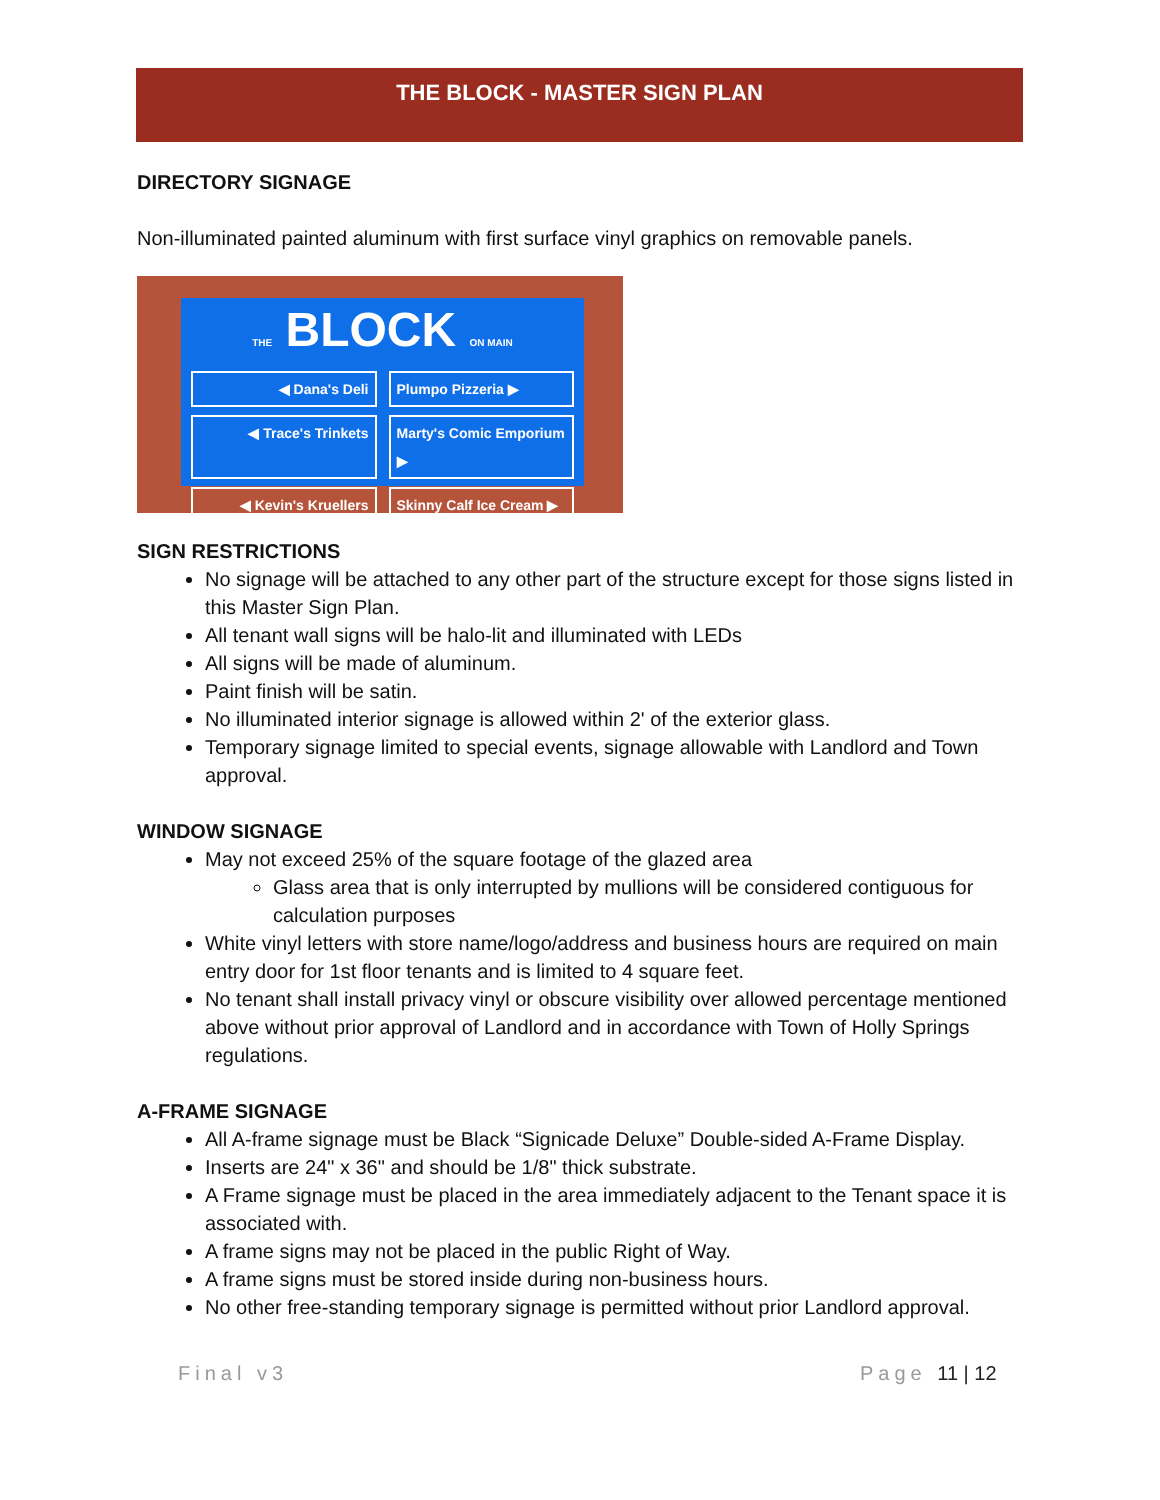THE BLOCK - MASTER SIGN PLAN
DIRECTORY SIGNAGE
Non-illuminated painted aluminum with first surface vinyl graphics on removable panels.
THE BLOCK ON MAIN
◀ Dana's Deli
Plumpo Pizzeria ▶
◀ Trace's Trinkets
Marty's Comic Emporium ▶
◀ Kevin's Kruellers
Skinny Calf Ice Cream ▶
SIGN RESTRICTIONS
No signage will be attached to any other part of the structure except for those signs listed in this Master Sign Plan.
All tenant wall signs will be halo-lit and illuminated with LEDs
All signs will be made of aluminum.
Paint finish will be satin.
No illuminated interior signage is allowed within 2' of the exterior glass.
Temporary signage limited to special events, signage allowable with Landlord and Town approval.
WINDOW SIGNAGE
May not exceed 25% of the square footage of the glazed area
Glass area that is only interrupted by mullions will be considered contiguous for calculation purposes
White vinyl letters with store name/logo/address and business hours are required on main entry door for 1st floor tenants and is limited to 4 square feet.
No tenant shall install privacy vinyl or obscure visibility over allowed percentage mentioned above without prior approval of Landlord and in accordance with Town of Holly Springs regulations.
A-FRAME SIGNAGE
All A-frame signage must be Black “Signicade Deluxe” Double-sided A-Frame Display.
Inserts are 24" x 36" and should be 1/8" thick substrate.
A Frame signage must be placed in the area immediately adjacent to the Tenant space it is associated with.
A frame signs may not be placed in the public Right of Way.
A frame signs must be stored inside during non-business hours.
No other free-standing temporary signage is permitted without prior Landlord approval.
Final v3 Page 11 | 12